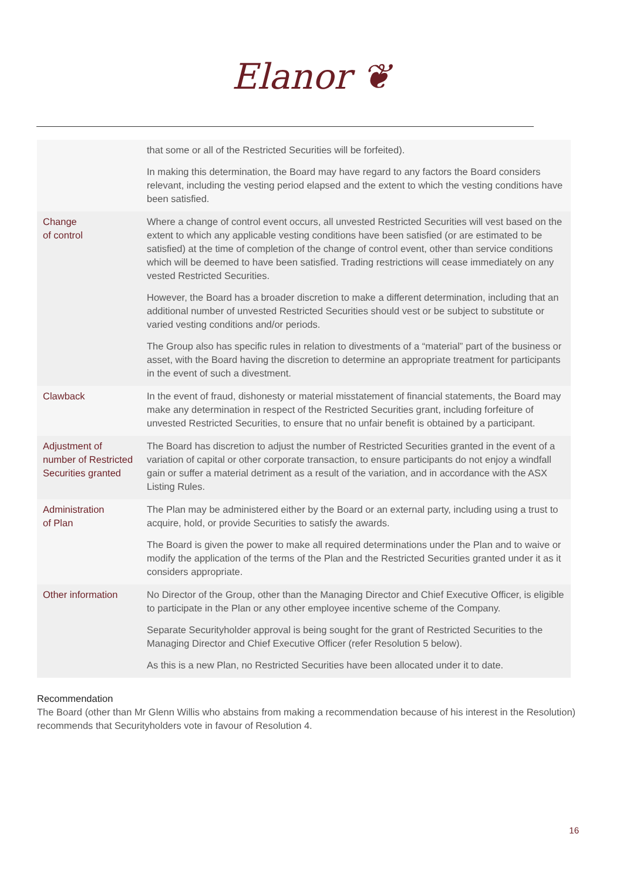Elanor ❦
| | that some or all of the Restricted Securities will be forfeited). In making this determination, the Board may have regard to any factors the Board considers relevant, including the vesting period elapsed and the extent to which the vesting conditions have been satisfied. |
| Change of control | Where a change of control event occurs, all unvested Restricted Securities will vest based on the extent to which any applicable vesting conditions have been satisfied (or are estimated to be satisfied) at the time of completion of the change of control event, other than service conditions which will be deemed to have been satisfied. Trading restrictions will cease immediately on any vested Restricted Securities. However, the Board has a broader discretion to make a different determination, including that an additional number of unvested Restricted Securities should vest or be subject to substitute or varied vesting conditions and/or periods. The Group also has specific rules in relation to divestments of a “material” part of the business or asset, with the Board having the discretion to determine an appropriate treatment for participants in the event of such a divestment. |
| Clawback | In the event of fraud, dishonesty or material misstatement of financial statements, the Board may make any determination in respect of the Restricted Securities grant, including forfeiture of unvested Restricted Securities, to ensure that no unfair benefit is obtained by a participant. |
| Adjustment of number of Restricted Securities granted | The Board has discretion to adjust the number of Restricted Securities granted in the event of a variation of capital or other corporate transaction, to ensure participants do not enjoy a windfall gain or suffer a material detriment as a result of the variation, and in accordance with the ASX Listing Rules. |
| Administration of Plan | The Plan may be administered either by the Board or an external party, including using a trust to acquire, hold, or provide Securities to satisfy the awards. The Board is given the power to make all required determinations under the Plan and to waive or modify the application of the terms of the Plan and the Restricted Securities granted under it as it considers appropriate. |
| Other information | No Director of the Group, other than the Managing Director and Chief Executive Officer, is eligible to participate in the Plan or any other employee incentive scheme of the Company. Separate Securityholder approval is being sought for the grant of Restricted Securities to the Managing Director and Chief Executive Officer (refer Resolution 5 below). As this is a new Plan, no Restricted Securities have been allocated under it to date. |
Recommendation
The Board (other than Mr Glenn Willis who abstains from making a recommendation because of his interest in the Resolution) recommends that Securityholders vote in favour of Resolution 4.
16